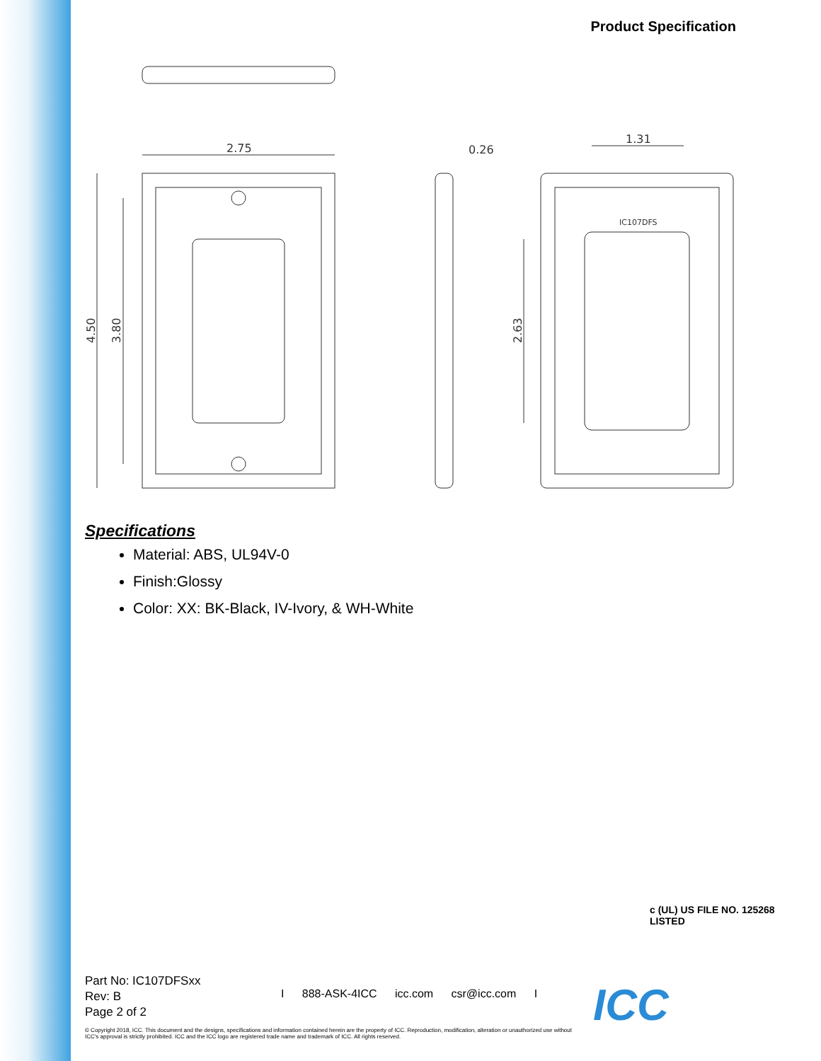Product Specification
2.75
0.26
1.31
4.50
3.80
2.63
IC107DFS
Specifications
Material: ABS, UL94V-0
Finish:Glossy
Color: XX: BK-Black, IV-Ivory, & WH-White
c (UL) US FILE NO. 125268
LISTED
Part No: IC107DFSxx
Rev: B
Page 2 of 2
I 888-ASK-4ICC icc.com csr@icc.com I
ICC
© Copyright 2018, ICC. This document and the designs, specifications and information contained herein are the property of ICC. Reproduction, modification, alteration or unauthorized use without ICC's approval is strictly prohibited. ICC and the ICC logo are registered trade name and trademark of ICC. All rights reserved.